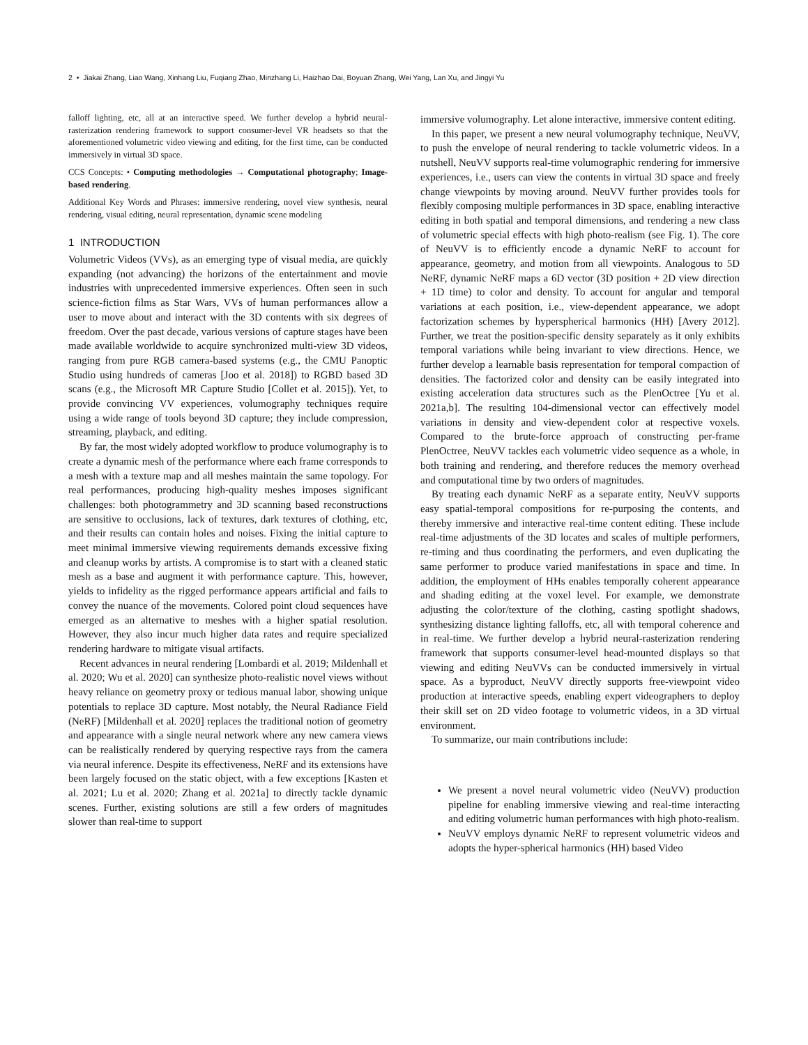2 • Jiakai Zhang, Liao Wang, Xinhang Liu, Fuqiang Zhao, Minzhang Li, Haizhao Dai, Boyuan Zhang, Wei Yang, Lan Xu, and Jingyi Yu
falloff lighting, etc, all at an interactive speed. We further develop a hybrid neural-rasterization rendering framework to support consumer-level VR headsets so that the aforementioned volumetric video viewing and editing, for the first time, can be conducted immersively in virtual 3D space.
CCS Concepts: • Computing methodologies → Computational photography; Image-based rendering.
Additional Key Words and Phrases: immersive rendering, novel view synthesis, neural rendering, visual editing, neural representation, dynamic scene modeling
1 INTRODUCTION
Volumetric Videos (VVs), as an emerging type of visual media, are quickly expanding (not advancing) the horizons of the entertainment and movie industries with unprecedented immersive experiences. Often seen in such science-fiction films as Star Wars, VVs of human performances allow a user to move about and interact with the 3D contents with six degrees of freedom. Over the past decade, various versions of capture stages have been made available worldwide to acquire synchronized multi-view 3D videos, ranging from pure RGB camera-based systems (e.g., the CMU Panoptic Studio using hundreds of cameras [Joo et al. 2018]) to RGBD based 3D scans (e.g., the Microsoft MR Capture Studio [Collet et al. 2015]). Yet, to provide convincing VV experiences, volumography techniques require using a wide range of tools beyond 3D capture; they include compression, streaming, playback, and editing.
By far, the most widely adopted workflow to produce volumography is to create a dynamic mesh of the performance where each frame corresponds to a mesh with a texture map and all meshes maintain the same topology. For real performances, producing high-quality meshes imposes significant challenges: both photogrammetry and 3D scanning based reconstructions are sensitive to occlusions, lack of textures, dark textures of clothing, etc, and their results can contain holes and noises. Fixing the initial capture to meet minimal immersive viewing requirements demands excessive fixing and cleanup works by artists. A compromise is to start with a cleaned static mesh as a base and augment it with performance capture. This, however, yields to infidelity as the rigged performance appears artificial and fails to convey the nuance of the movements. Colored point cloud sequences have emerged as an alternative to meshes with a higher spatial resolution. However, they also incur much higher data rates and require specialized rendering hardware to mitigate visual artifacts.
Recent advances in neural rendering [Lombardi et al. 2019; Mildenhall et al. 2020; Wu et al. 2020] can synthesize photo-realistic novel views without heavy reliance on geometry proxy or tedious manual labor, showing unique potentials to replace 3D capture. Most notably, the Neural Radiance Field (NeRF) [Mildenhall et al. 2020] replaces the traditional notion of geometry and appearance with a single neural network where any new camera views can be realistically rendered by querying respective rays from the camera via neural inference. Despite its effectiveness, NeRF and its extensions have been largely focused on the static object, with a few exceptions [Kasten et al. 2021; Lu et al. 2020; Zhang et al. 2021a] to directly tackle dynamic scenes. Further, existing solutions are still a few orders of magnitudes slower than real-time to support
immersive volumography. Let alone interactive, immersive content editing.
In this paper, we present a new neural volumography technique, NeuVV, to push the envelope of neural rendering to tackle volumetric videos. In a nutshell, NeuVV supports real-time volumographic rendering for immersive experiences, i.e., users can view the contents in virtual 3D space and freely change viewpoints by moving around. NeuVV further provides tools for flexibly composing multiple performances in 3D space, enabling interactive editing in both spatial and temporal dimensions, and rendering a new class of volumetric special effects with high photo-realism (see Fig. 1). The core of NeuVV is to efficiently encode a dynamic NeRF to account for appearance, geometry, and motion from all viewpoints. Analogous to 5D NeRF, dynamic NeRF maps a 6D vector (3D position + 2D view direction + 1D time) to color and density. To account for angular and temporal variations at each position, i.e., view-dependent appearance, we adopt factorization schemes by hyperspherical harmonics (HH) [Avery 2012]. Further, we treat the position-specific density separately as it only exhibits temporal variations while being invariant to view directions. Hence, we further develop a learnable basis representation for temporal compaction of densities. The factorized color and density can be easily integrated into existing acceleration data structures such as the PlenOctree [Yu et al. 2021a,b]. The resulting 104-dimensional vector can effectively model variations in density and view-dependent color at respective voxels. Compared to the brute-force approach of constructing per-frame PlenOctree, NeuVV tackles each volumetric video sequence as a whole, in both training and rendering, and therefore reduces the memory overhead and computational time by two orders of magnitudes.
By treating each dynamic NeRF as a separate entity, NeuVV supports easy spatial-temporal compositions for re-purposing the contents, and thereby immersive and interactive real-time content editing. These include real-time adjustments of the 3D locates and scales of multiple performers, re-timing and thus coordinating the performers, and even duplicating the same performer to produce varied manifestations in space and time. In addition, the employment of HHs enables temporally coherent appearance and shading editing at the voxel level. For example, we demonstrate adjusting the color/texture of the clothing, casting spotlight shadows, synthesizing distance lighting falloffs, etc, all with temporal coherence and in real-time. We further develop a hybrid neural-rasterization rendering framework that supports consumer-level head-mounted displays so that viewing and editing NeuVVs can be conducted immersively in virtual space. As a byproduct, NeuVV directly supports free-viewpoint video production at interactive speeds, enabling expert videographers to deploy their skill set on 2D video footage to volumetric videos, in a 3D virtual environment.
To summarize, our main contributions include:
We present a novel neural volumetric video (NeuVV) production pipeline for enabling immersive viewing and real-time interacting and editing volumetric human performances with high photo-realism.
NeuVV employs dynamic NeRF to represent volumetric videos and adopts the hyper-spherical harmonics (HH) based Video